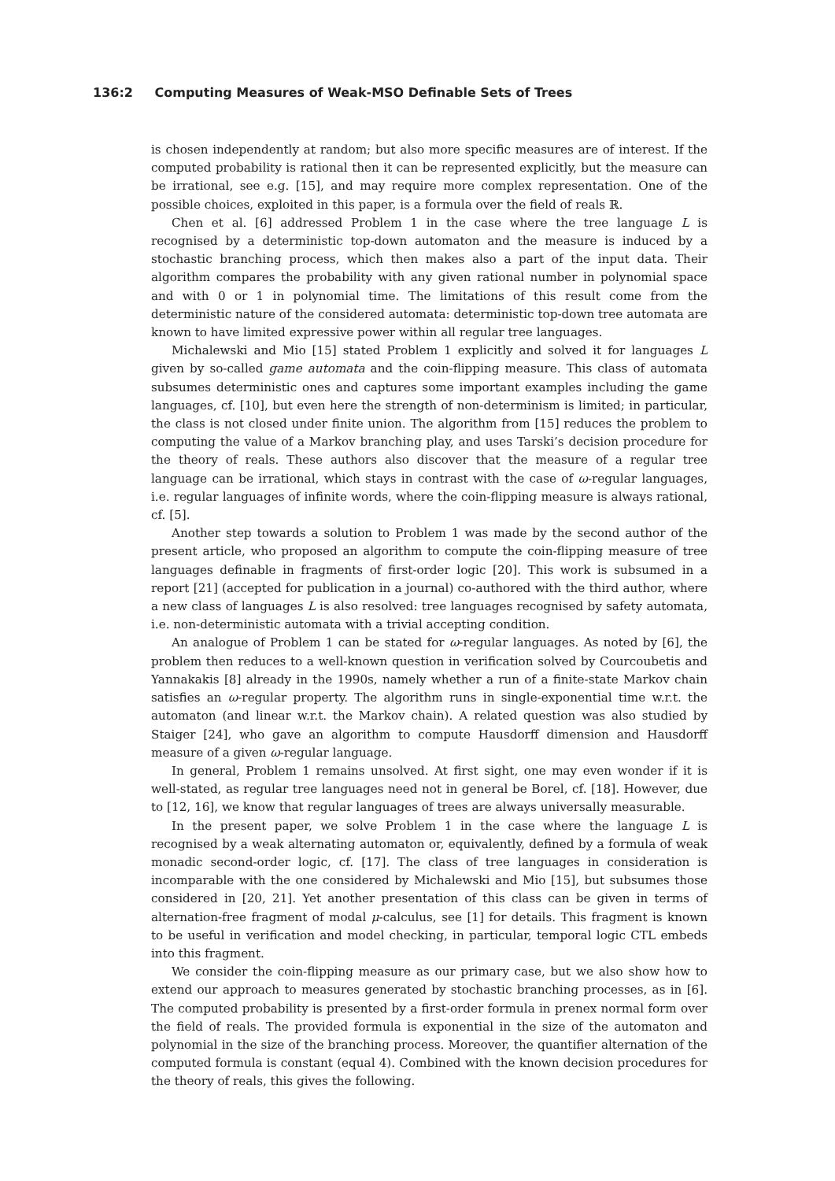136:2 Computing Measures of Weak-MSO Definable Sets of Trees
is chosen independently at random; but also more specific measures are of interest. If the computed probability is rational then it can be represented explicitly, but the measure can be irrational, see e.g. [15], and may require more complex representation. One of the possible choices, exploited in this paper, is a formula over the field of reals ℝ.
Chen et al. [6] addressed Problem 1 in the case where the tree language L is recognised by a deterministic top-down automaton and the measure is induced by a stochastic branching process, which then makes also a part of the input data. Their algorithm compares the probability with any given rational number in polynomial space and with 0 or 1 in polynomial time. The limitations of this result come from the deterministic nature of the considered automata: deterministic top-down tree automata are known to have limited expressive power within all regular tree languages.
Michalewski and Mio [15] stated Problem 1 explicitly and solved it for languages L given by so-called game automata and the coin-flipping measure. This class of automata subsumes deterministic ones and captures some important examples including the game languages, cf. [10], but even here the strength of non-determinism is limited; in particular, the class is not closed under finite union. The algorithm from [15] reduces the problem to computing the value of a Markov branching play, and uses Tarski’s decision procedure for the theory of reals. These authors also discover that the measure of a regular tree language can be irrational, which stays in contrast with the case of ω-regular languages, i.e. regular languages of infinite words, where the coin-flipping measure is always rational, cf. [5].
Another step towards a solution to Problem 1 was made by the second author of the present article, who proposed an algorithm to compute the coin-flipping measure of tree languages definable in fragments of first-order logic [20]. This work is subsumed in a report [21] (accepted for publication in a journal) co-authored with the third author, where a new class of languages L is also resolved: tree languages recognised by safety automata, i.e. non-deterministic automata with a trivial accepting condition.
An analogue of Problem 1 can be stated for ω-regular languages. As noted by [6], the problem then reduces to a well-known question in verification solved by Courcoubetis and Yannakakis [8] already in the 1990s, namely whether a run of a finite-state Markov chain satisfies an ω-regular property. The algorithm runs in single-exponential time w.r.t. the automaton (and linear w.r.t. the Markov chain). A related question was also studied by Staiger [24], who gave an algorithm to compute Hausdorff dimension and Hausdorff measure of a given ω-regular language.
In general, Problem 1 remains unsolved. At first sight, one may even wonder if it is well-stated, as regular tree languages need not in general be Borel, cf. [18]. However, due to [12, 16], we know that regular languages of trees are always universally measurable.
In the present paper, we solve Problem 1 in the case where the language L is recognised by a weak alternating automaton or, equivalently, defined by a formula of weak monadic second-order logic, cf. [17]. The class of tree languages in consideration is incomparable with the one considered by Michalewski and Mio [15], but subsumes those considered in [20, 21]. Yet another presentation of this class can be given in terms of alternation-free fragment of modal μ-calculus, see [1] for details. This fragment is known to be useful in verification and model checking, in particular, temporal logic CTL embeds into this fragment.
We consider the coin-flipping measure as our primary case, but we also show how to extend our approach to measures generated by stochastic branching processes, as in [6]. The computed probability is presented by a first-order formula in prenex normal form over the field of reals. The provided formula is exponential in the size of the automaton and polynomial in the size of the branching process. Moreover, the quantifier alternation of the computed formula is constant (equal 4). Combined with the known decision procedures for the theory of reals, this gives the following.